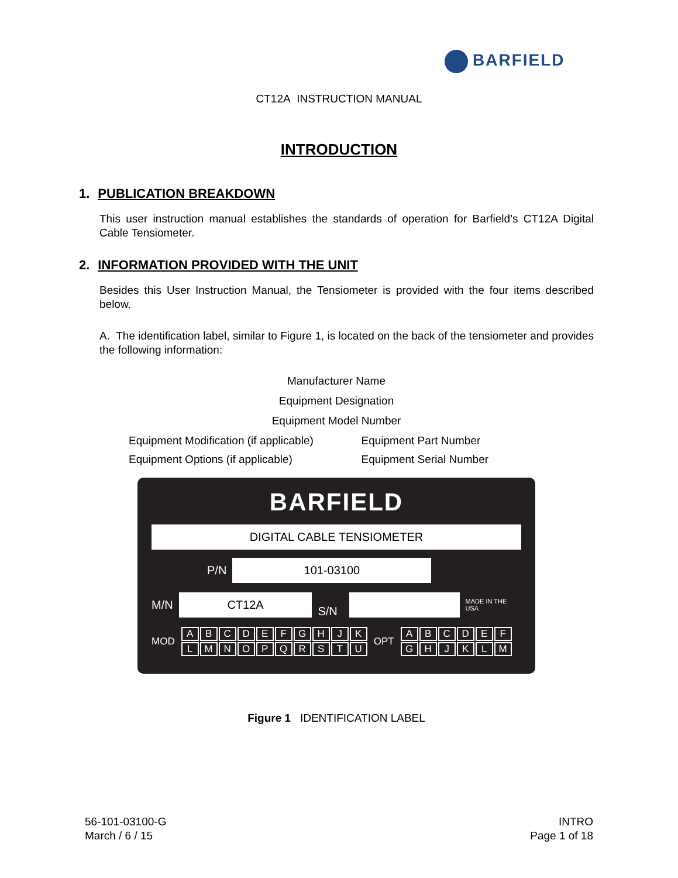BARFIELD
CT12A INSTRUCTION MANUAL
INTRODUCTION
1. PUBLICATION BREAKDOWN
This user instruction manual establishes the standards of operation for Barfield’s CT12A Digital Cable Tensiometer.
2. INFORMATION PROVIDED WITH THE UNIT
Besides this User Instruction Manual, the Tensiometer is provided with the four items described below.
A. The identification label, similar to Figure 1, is located on the back of the tensiometer and provides the following information:
Manufacturer Name
Equipment Designation
Equipment Model Number
Equipment Modification (if applicable) Equipment Part Number
Equipment Options (if applicable) Equipment Serial Number
BARFIELD
DIGITAL CABLE TENSIOMETER
P/N
101-03100
M/N
CT12A
S/N
MADE IN THE USA
MOD
ABCDEFGHJK
LMNOPQRSTU
OPT
ABCDEF
GHJKLM
Figure 1 IDENTIFICATION LABEL
56-101-03100-G
March / 6 / 15
INTRO
Page 1 of 18